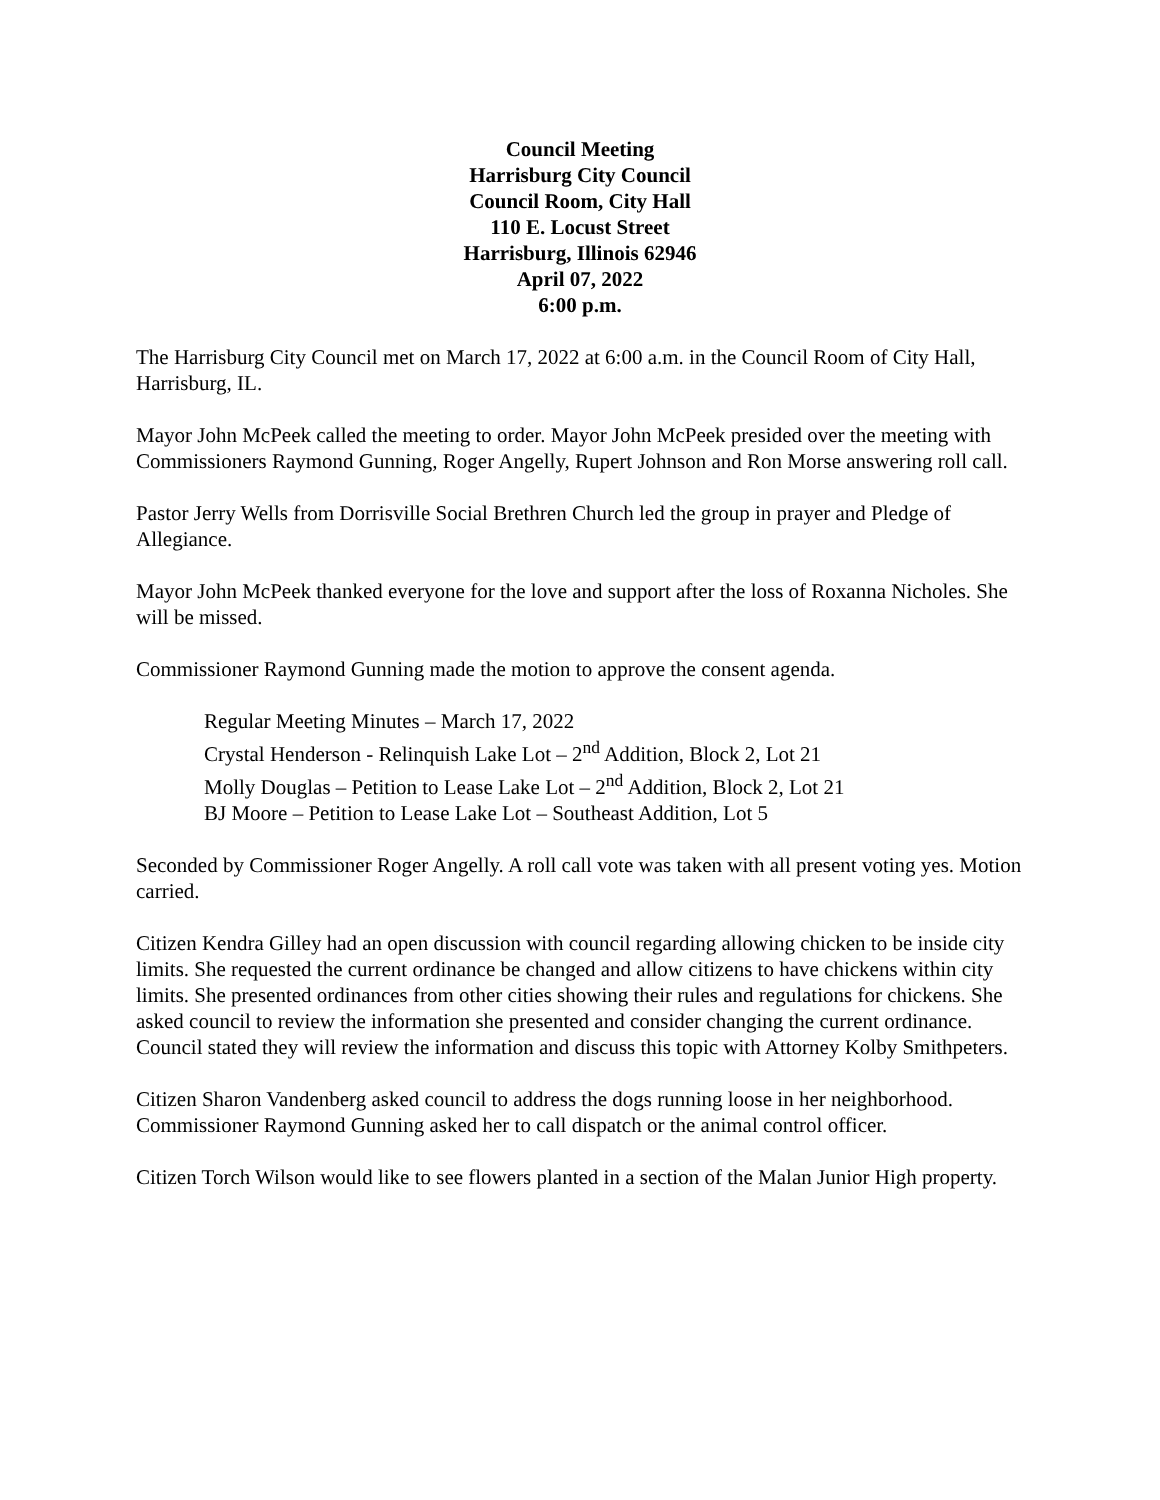Council Meeting
Harrisburg City Council
Council Room, City Hall
110 E. Locust Street
Harrisburg, Illinois 62946
April 07, 2022
6:00 p.m.
The Harrisburg City Council met on March 17, 2022 at 6:00 a.m. in the Council Room of City Hall, Harrisburg, IL.
Mayor John McPeek called the meeting to order. Mayor John McPeek presided over the meeting with Commissioners Raymond Gunning, Roger Angelly, Rupert Johnson and Ron Morse answering roll call.
Pastor Jerry Wells from Dorrisville Social Brethren Church led the group in prayer and Pledge of Allegiance.
Mayor John McPeek thanked everyone for the love and support after the loss of Roxanna Nicholes. She will be missed.
Commissioner Raymond Gunning made the motion to approve the consent agenda.
Regular Meeting Minutes – March 17, 2022
Crystal Henderson - Relinquish Lake Lot – 2<sup>nd</sup> Addition, Block 2, Lot 21
Molly Douglas – Petition to Lease Lake Lot – 2<sup>nd</sup> Addition, Block 2, Lot 21
BJ Moore – Petition to Lease Lake Lot – Southeast Addition, Lot 5
Seconded by Commissioner Roger Angelly. A roll call vote was taken with all present voting yes. Motion carried.
Citizen Kendra Gilley had an open discussion with council regarding allowing chicken to be inside city limits. She requested the current ordinance be changed and allow citizens to have chickens within city limits. She presented ordinances from other cities showing their rules and regulations for chickens. She asked council to review the information she presented and consider changing the current ordinance. Council stated they will review the information and discuss this topic with Attorney Kolby Smithpeters.
Citizen Sharon Vandenberg asked council to address the dogs running loose in her neighborhood. Commissioner Raymond Gunning asked her to call dispatch or the animal control officer.
Citizen Torch Wilson would like to see flowers planted in a section of the Malan Junior High property.